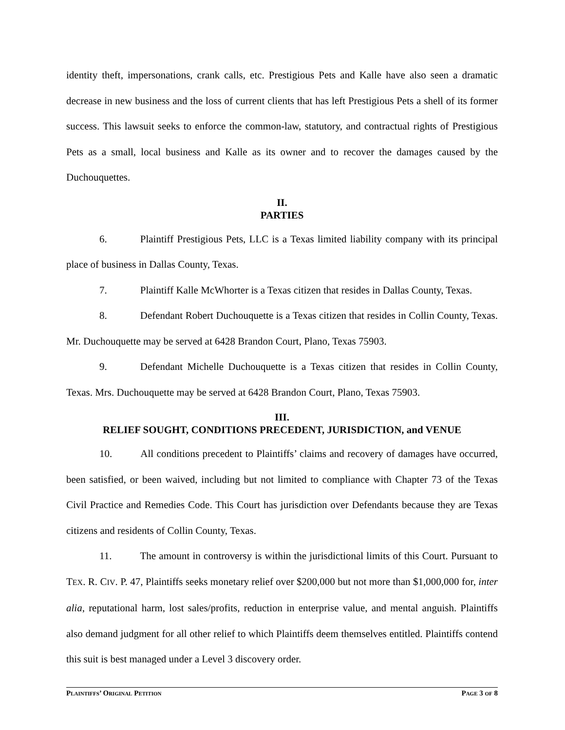identity theft, impersonations, crank calls, etc. Prestigious Pets and Kalle have also seen a dramatic decrease in new business and the loss of current clients that has left Prestigious Pets a shell of its former success. This lawsuit seeks to enforce the common-law, statutory, and contractual rights of Prestigious Pets as a small, local business and Kalle as its owner and to recover the damages caused by the Duchouquettes.
II.
PARTIES
6. Plaintiff Prestigious Pets, LLC is a Texas limited liability company with its principal place of business in Dallas County, Texas.
7. Plaintiff Kalle McWhorter is a Texas citizen that resides in Dallas County, Texas.
8. Defendant Robert Duchouquette is a Texas citizen that resides in Collin County, Texas. Mr. Duchouquette may be served at 6428 Brandon Court, Plano, Texas 75903.
9. Defendant Michelle Duchouquette is a Texas citizen that resides in Collin County, Texas. Mrs. Duchouquette may be served at 6428 Brandon Court, Plano, Texas 75903.
III.
RELIEF SOUGHT, CONDITIONS PRECEDENT, JURISDICTION, and VENUE
10. All conditions precedent to Plaintiffs’ claims and recovery of damages have occurred, been satisfied, or been waived, including but not limited to compliance with Chapter 73 of the Texas Civil Practice and Remedies Code. This Court has jurisdiction over Defendants because they are Texas citizens and residents of Collin County, Texas.
11. The amount in controversy is within the jurisdictional limits of this Court. Pursuant to TEX. R. CIV. P. 47, Plaintiffs seeks monetary relief over $200,000 but not more than $1,000,000 for, inter alia, reputational harm, lost sales/profits, reduction in enterprise value, and mental anguish. Plaintiffs also demand judgment for all other relief to which Plaintiffs deem themselves entitled. Plaintiffs contend this suit is best managed under a Level 3 discovery order.
PLAINTIFFS’ ORIGINAL PETITION PAGE 3 OF 8